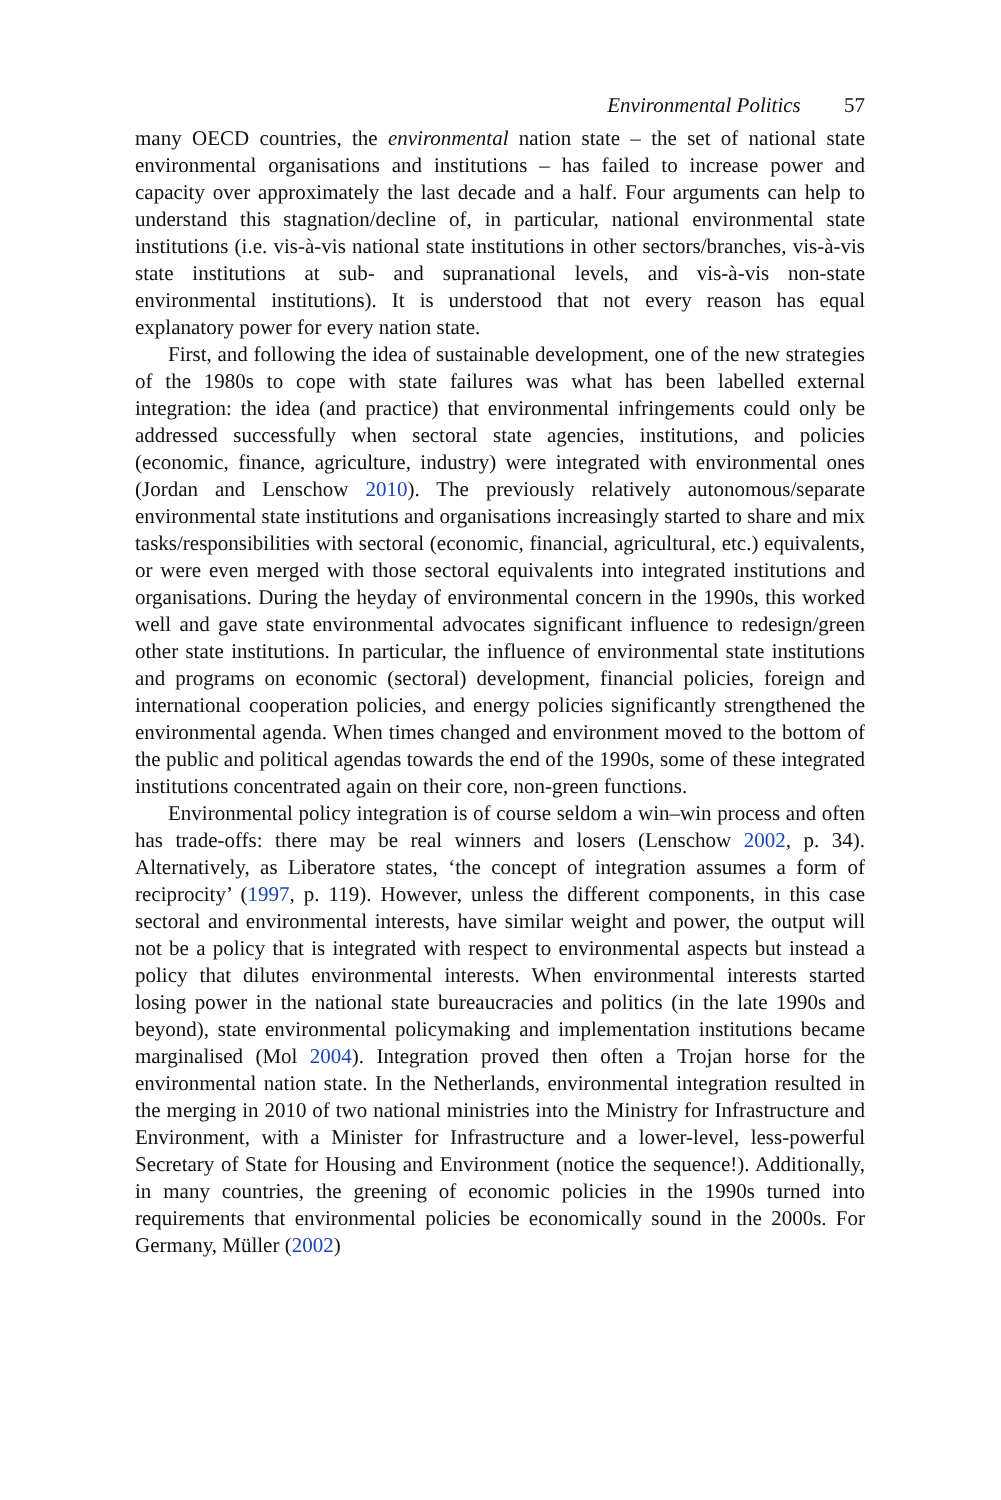Environmental Politics 57
many OECD countries, the environmental nation state – the set of national state environmental organisations and institutions – has failed to increase power and capacity over approximately the last decade and a half. Four arguments can help to understand this stagnation/decline of, in particular, national environmental state institutions (i.e. vis-à-vis national state institutions in other sectors/branches, vis-à-vis state institutions at sub- and supranational levels, and vis-à-vis non-state environmental institutions). It is understood that not every reason has equal explanatory power for every nation state.
First, and following the idea of sustainable development, one of the new strategies of the 1980s to cope with state failures was what has been labelled external integration: the idea (and practice) that environmental infringements could only be addressed successfully when sectoral state agencies, institutions, and policies (economic, finance, agriculture, industry) were integrated with environmental ones (Jordan and Lenschow 2010). The previously relatively autonomous/separate environmental state institutions and organisations increasingly started to share and mix tasks/responsibilities with sectoral (economic, financial, agricultural, etc.) equivalents, or were even merged with those sectoral equivalents into integrated institutions and organisations. During the heyday of environmental concern in the 1990s, this worked well and gave state environmental advocates significant influence to redesign/green other state institutions. In particular, the influence of environmental state institutions and programs on economic (sectoral) development, financial policies, foreign and international cooperation policies, and energy policies significantly strengthened the environmental agenda. When times changed and environment moved to the bottom of the public and political agendas towards the end of the 1990s, some of these integrated institutions concentrated again on their core, non-green functions.
Environmental policy integration is of course seldom a win–win process and often has trade-offs: there may be real winners and losers (Lenschow 2002, p. 34). Alternatively, as Liberatore states, ‘the concept of integration assumes a form of reciprocity’ (1997, p. 119). However, unless the different components, in this case sectoral and environmental interests, have similar weight and power, the output will not be a policy that is integrated with respect to environmental aspects but instead a policy that dilutes environmental interests. When environmental interests started losing power in the national state bureaucracies and politics (in the late 1990s and beyond), state environmental policymaking and implementation institutions became marginalised (Mol 2004). Integration proved then often a Trojan horse for the environmental nation state. In the Netherlands, environmental integration resulted in the merging in 2010 of two national ministries into the Ministry for Infrastructure and Environment, with a Minister for Infrastructure and a lower-level, less-powerful Secretary of State for Housing and Environment (notice the sequence!). Additionally, in many countries, the greening of economic policies in the 1990s turned into requirements that environmental policies be economically sound in the 2000s. For Germany, Müller (2002)